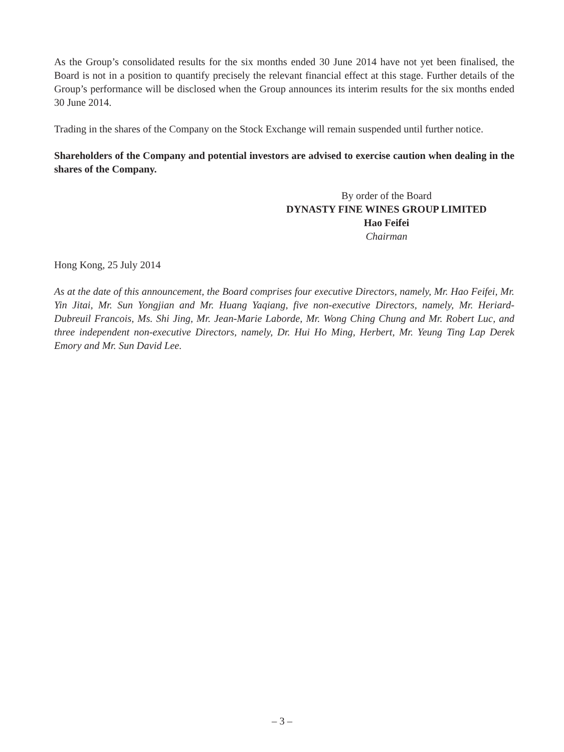As the Group’s consolidated results for the six months ended 30 June 2014 have not yet been finalised, the Board is not in a position to quantify precisely the relevant financial effect at this stage. Further details of the Group’s performance will be disclosed when the Group announces its interim results for the six months ended 30 June 2014.
Trading in the shares of the Company on the Stock Exchange will remain suspended until further notice.
Shareholders of the Company and potential investors are advised to exercise caution when dealing in the shares of the Company.
By order of the Board
DYNASTY FINE WINES GROUP LIMITED
Hao Feifei
Chairman
Hong Kong, 25 July 2014
As at the date of this announcement, the Board comprises four executive Directors, namely, Mr. Hao Feifei, Mr. Yin Jitai, Mr. Sun Yongjian and Mr. Huang Yaqiang, five non-executive Directors, namely, Mr. Heriard-Dubreuil Francois, Ms. Shi Jing, Mr. Jean-Marie Laborde, Mr. Wong Ching Chung and Mr. Robert Luc, and three independent non-executive Directors, namely, Dr. Hui Ho Ming, Herbert, Mr. Yeung Ting Lap Derek Emory and Mr. Sun David Lee.
– 3 –